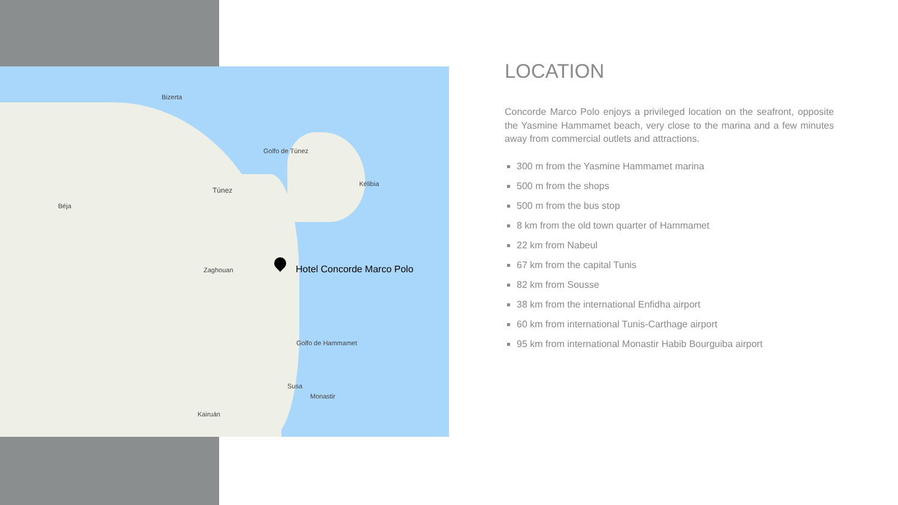Bizerta
Túnez
Golfo de Túnez
Béja
Zaghouan
Golfo de Hammamet
Susa
Monastir
Kairuán
Kélibia
Hotel Concorde Marco Polo
LOCATION
Concorde Marco Polo enjoys a privileged location on the seafront, opposite the Yasmine Hammamet beach, very close to the marina and a few minutes away from commercial outlets and attractions.
300 m from the Yasmine Hammamet marina
500 m from the shops
500 m from the bus stop
8 km from the old town quarter of Hammamet
22 km from Nabeul
67 km from the capital Tunis
82 km from Sousse
38 km from the international Enfidha airport
60 km from international Tunis-Carthage airport
95 km from international Monastir Habib Bourguiba airport